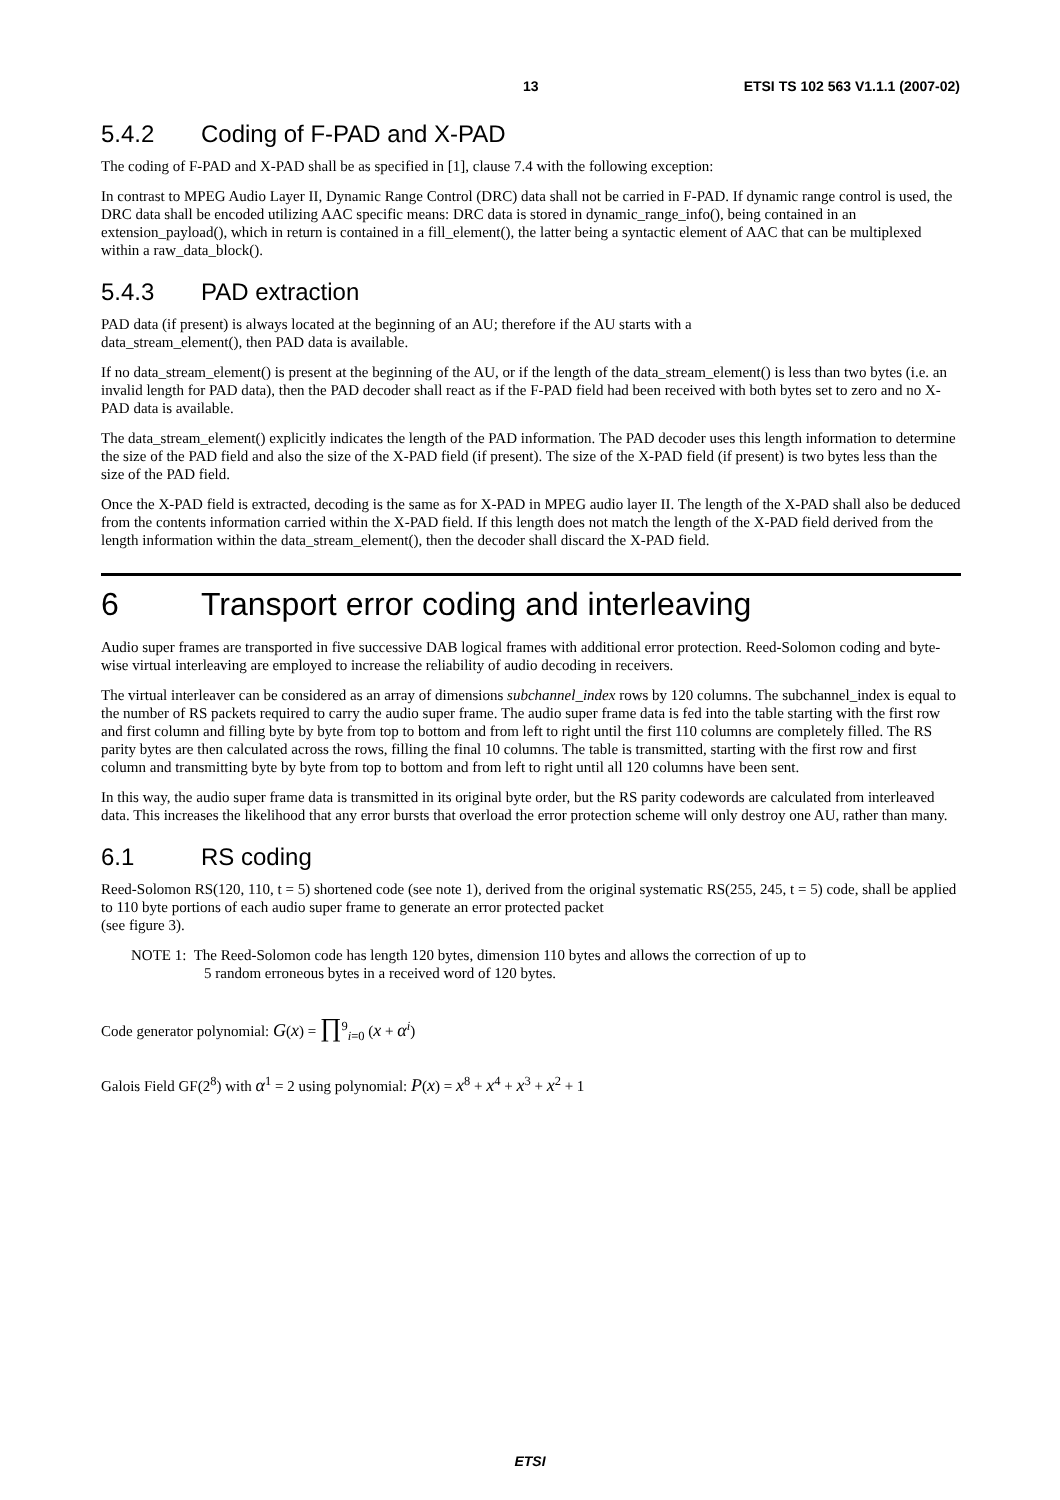13 ETSI TS 102 563 V1.1.1 (2007-02)
5.4.2 Coding of F-PAD and X-PAD
The coding of F-PAD and X-PAD shall be as specified in [1], clause 7.4 with the following exception:
In contrast to MPEG Audio Layer II, Dynamic Range Control (DRC) data shall not be carried in F-PAD. If dynamic range control is used, the DRC data shall be encoded utilizing AAC specific means: DRC data is stored in dynamic_range_info(), being contained in an extension_payload(), which in return is contained in a fill_element(), the latter being a syntactic element of AAC that can be multiplexed within a raw_data_block().
5.4.3 PAD extraction
PAD data (if present) is always located at the beginning of an AU; therefore if the AU starts with a
data_stream_element(), then PAD data is available.
If no data_stream_element() is present at the beginning of the AU, or if the length of the data_stream_element() is less than two bytes (i.e. an invalid length for PAD data), then the PAD decoder shall react as if the F-PAD field had been received with both bytes set to zero and no X-PAD data is available.
The data_stream_element() explicitly indicates the length of the PAD information. The PAD decoder uses this length information to determine the size of the PAD field and also the size of the X-PAD field (if present). The size of the X-PAD field (if present) is two bytes less than the size of the PAD field.
Once the X-PAD field is extracted, decoding is the same as for X-PAD in MPEG audio layer II. The length of the X-PAD shall also be deduced from the contents information carried within the X-PAD field. If this length does not match the length of the X-PAD field derived from the length information within the data_stream_element(), then the decoder shall discard the X-PAD field.
6 Transport error coding and interleaving
Audio super frames are transported in five successive DAB logical frames with additional error protection. Reed-Solomon coding and byte-wise virtual interleaving are employed to increase the reliability of audio decoding in receivers.
The virtual interleaver can be considered as an array of dimensions subchannel_index rows by 120 columns. The subchannel_index is equal to the number of RS packets required to carry the audio super frame. The audio super frame data is fed into the table starting with the first row and first column and filling byte by byte from top to bottom and from left to right until the first 110 columns are completely filled. The RS parity bytes are then calculated across the rows, filling the final 10 columns. The table is transmitted, starting with the first row and first column and transmitting byte by byte from top to bottom and from left to right until all 120 columns have been sent.
In this way, the audio super frame data is transmitted in its original byte order, but the RS parity codewords are calculated from interleaved data. This increases the likelihood that any error bursts that overload the error protection scheme will only destroy one AU, rather than many.
6.1 RS coding
Reed-Solomon RS(120, 110, t = 5) shortened code (see note 1), derived from the original systematic RS(255, 245, t = 5) code, shall be applied to 110 byte portions of each audio super frame to generate an error protected packet
(see figure 3).
NOTE 1: The Reed-Solomon code has length 120 bytes, dimension 110 bytes and allows the correction of up to
5 random erroneous bytes in a received word of 120 bytes.
Code generator polynomial: G(x) = ∏<sup>9</sup><sub>i=0</sub> (x + α<sup>i</sup>)
Galois Field GF(2<sup>8</sup>) with α<sup>1</sup> = 2 using polynomial: P(x) = x<sup>8</sup> + x<sup>4</sup> + x<sup>3</sup> + x<sup>2</sup> + 1
ETSI